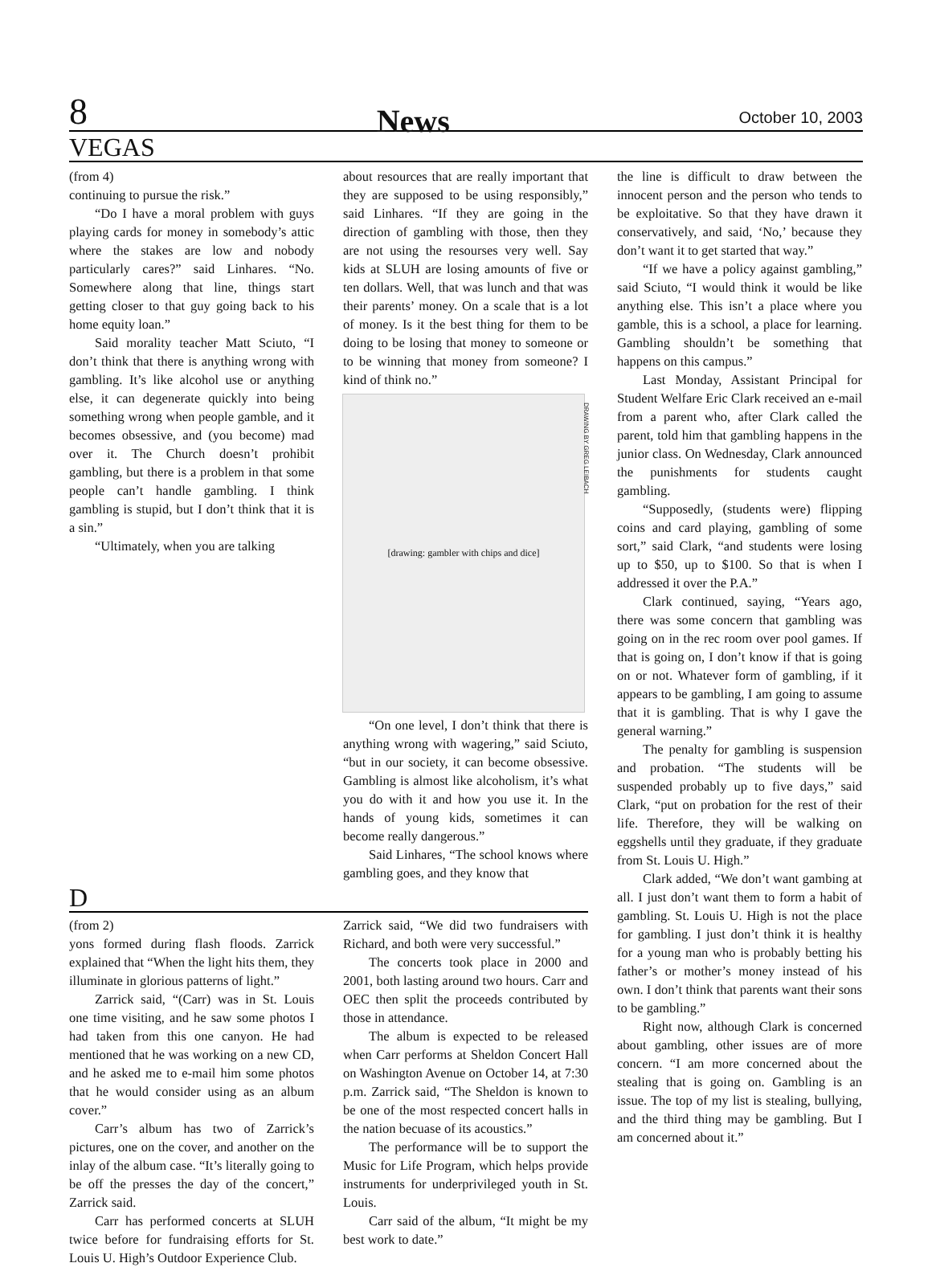8 News October 10, 2003
VEGAS
(from 4)
continuing to pursue the risk.”
“Do I have a moral problem with guys playing cards for money in somebody’s attic where the stakes are low and nobody particularly cares?” said Linhares. “No. Somewhere along that line, things start getting closer to that guy going back to his home equity loan.”
Said morality teacher Matt Sciuto, “I don’t think that there is anything wrong with gambling. It’s like alcohol use or anything else, it can degenerate quickly into being something wrong when people gamble, and it becomes obsessive, and (you become) mad over it. The Church doesn’t prohibit gambling, but there is a problem in that some people can’t handle gambling. I think gambling is stupid, but I don’t think that it is a sin.”
“Ultimately, when you are talking
about resources that are really important that they are supposed to be using responsibly,” said Linhares. “If they are going in the direction of gambling with those, then they are not using the resourses very well. Say kids at SLUH are losing amounts of five or ten dollars. Well, that was lunch and that was their parents’ money. On a scale that is a lot of money. Is it the best thing for them to be doing to be losing that money to someone or to be winning that money from someone? I kind of think no.”
[drawing: gambler with chips and dice]
DRAWING BY GREG LEIBACH
“On one level, I don’t think that there is anything wrong with wagering,” said Sciuto, “but in our society, it can become obsessive. Gambling is almost like alcoholism, it’s what you do with it and how you use it. In the hands of young kids, sometimes it can become really dangerous.”
Said Linhares, “The school knows where gambling goes, and they know that
D
(from 2)
yons formed during flash floods. Zarrick explained that “When the light hits them, they illuminate in glorious patterns of light.”
Zarrick said, “(Carr) was in St. Louis one time visiting, and he saw some photos I had taken from this one canyon. He had mentioned that he was working on a new CD, and he asked me to e-mail him some photos that he would consider using as an album cover.”
Carr’s album has two of Zarrick’s pictures, one on the cover, and another on the inlay of the album case. “It’s literally going to be off the presses the day of the concert,” Zarrick said.
Carr has performed concerts at SLUH twice before for fundraising efforts for St. Louis U. High’s Outdoor Experience Club.
Zarrick said, “We did two fundraisers with Richard, and both were very successful.”
The concerts took place in 2000 and 2001, both lasting around two hours. Carr and OEC then split the proceeds contributed by those in attendance.
The album is expected to be released when Carr performs at Sheldon Concert Hall on Washington Avenue on October 14, at 7:30 p.m. Zarrick said, “The Sheldon is known to be one of the most respected concert halls in the nation becuase of its acoustics.”
The performance will be to support the Music for Life Program, which helps provide instruments for underprivileged youth in St. Louis.
Carr said of the album, “It might be my best work to date.”
the line is difficult to draw between the innocent person and the person who tends to be exploitative. So that they have drawn it conservatively, and said, ‘No,’ because they don’t want it to get started that way.”
“If we have a policy against gambling,” said Sciuto, “I would think it would be like anything else. This isn’t a place where you gamble, this is a school, a place for learning. Gambling shouldn’t be something that happens on this campus.”
Last Monday, Assistant Principal for Student Welfare Eric Clark received an e-mail from a parent who, after Clark called the parent, told him that gambling happens in the junior class. On Wednesday, Clark announced the punishments for students caught gambling.
“Supposedly, (students were) flipping coins and card playing, gambling of some sort,” said Clark, “and students were losing up to $50, up to $100. So that is when I addressed it over the P.A.”
Clark continued, saying, “Years ago, there was some concern that gambling was going on in the rec room over pool games. If that is going on, I don’t know if that is going on or not. Whatever form of gambling, if it appears to be gambling, I am going to assume that it is gambling. That is why I gave the general warning.”
The penalty for gambling is suspension and probation. “The students will be suspended probably up to five days,” said Clark, “put on probation for the rest of their life. Therefore, they will be walking on eggshells until they graduate, if they graduate from St. Louis U. High.”
Clark added, “We don’t want gambing at all. I just don’t want them to form a habit of gambling. St. Louis U. High is not the place for gambling. I just don’t think it is healthy for a young man who is probably betting his father’s or mother’s money instead of his own. I don’t think that parents want their sons to be gambling.”
Right now, although Clark is concerned about gambling, other issues are of more concern. “I am more concerned about the stealing that is going on. Gambling is an issue. The top of my list is stealing, bullying, and the third thing may be gambling. But I am concerned about it.”